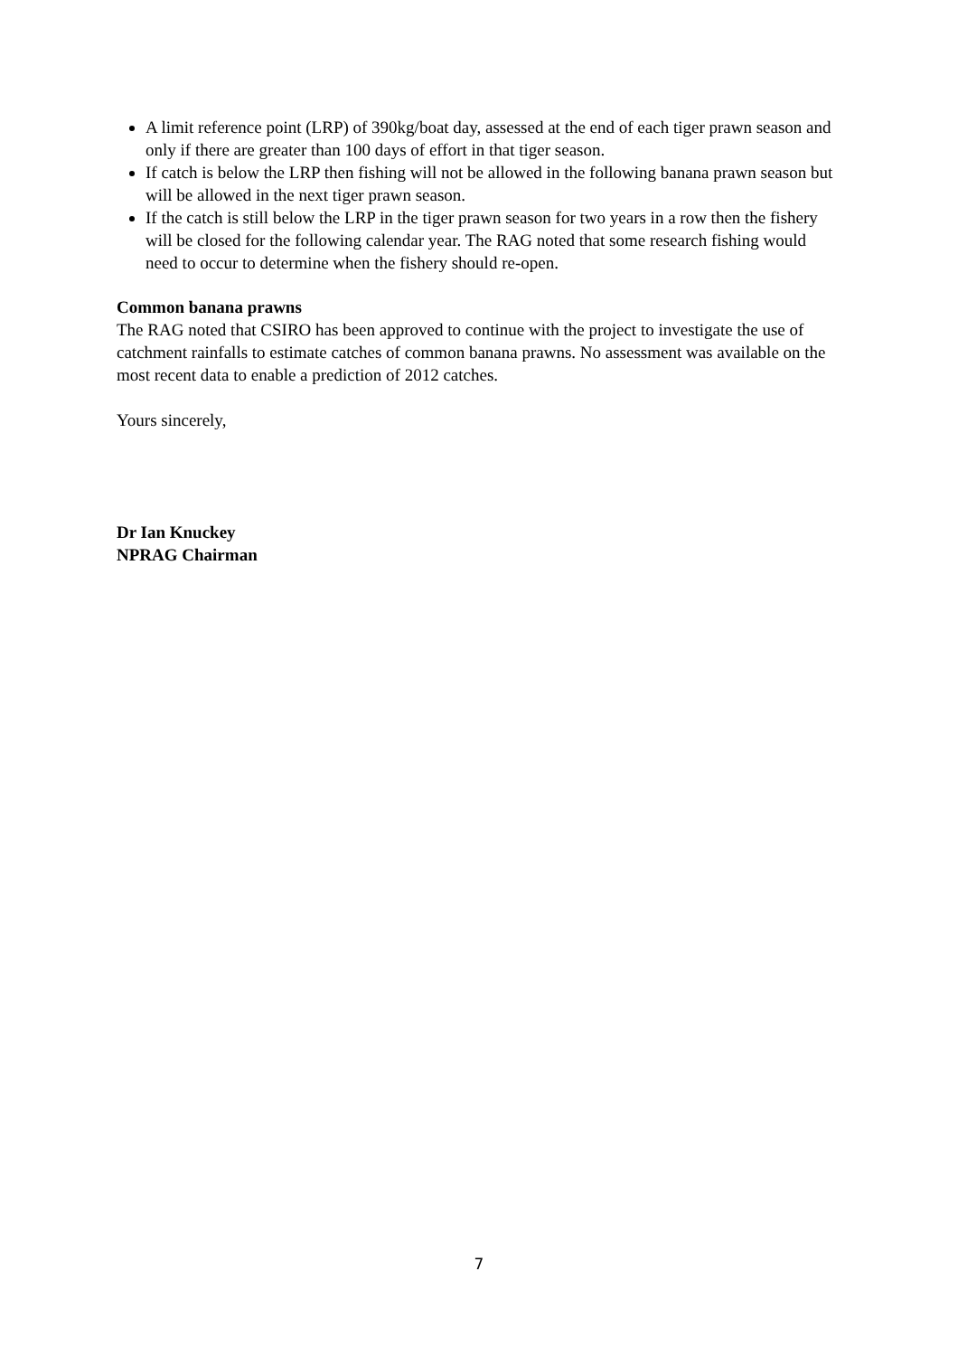A limit reference point (LRP) of 390kg/boat day, assessed at the end of each tiger prawn season and only if there are greater than 100 days of effort in that tiger season.
If catch is below the LRP then fishing will not be allowed in the following banana prawn season but will be allowed in the next tiger prawn season.
If the catch is still below the LRP in the tiger prawn season for two years in a row then the fishery will be closed for the following calendar year. The RAG noted that some research fishing would need to occur to determine when the fishery should re-open.
Common banana prawns
The RAG noted that CSIRO has been approved to continue with the project to investigate the use of catchment rainfalls to estimate catches of common banana prawns. No assessment was available on the most recent data to enable a prediction of 2012 catches.
Yours sincerely,
Dr Ian Knuckey
NPRAG Chairman
7